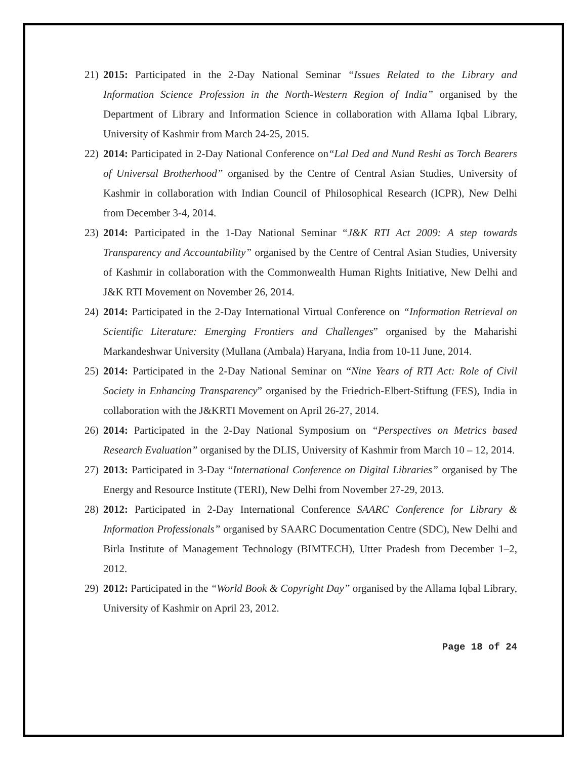21) 2015: Participated in the 2-Day National Seminar “Issues Related to the Library and Information Science Profession in the North-Western Region of India” organised by the Department of Library and Information Science in collaboration with Allama Iqbal Library, University of Kashmir from March 24-25, 2015.
22) 2014: Participated in 2-Day National Conference on“Lal Ded and Nund Reshi as Torch Bearers of Universal Brotherhood” organised by the Centre of Central Asian Studies, University of Kashmir in collaboration with Indian Council of Philosophical Research (ICPR), New Delhi from December 3-4, 2014.
23) 2014: Participated in the 1-Day National Seminar “J&K RTI Act 2009: A step towards Transparency and Accountability” organised by the Centre of Central Asian Studies, University of Kashmir in collaboration with the Commonwealth Human Rights Initiative, New Delhi and J&K RTI Movement on November 26, 2014.
24) 2014: Participated in the 2-Day International Virtual Conference on “Information Retrieval on Scientific Literature: Emerging Frontiers and Challenges” organised by the Maharishi Markandeshwar University (Mullana (Ambala) Haryana, India from 10-11 June, 2014.
25) 2014: Participated in the 2-Day National Seminar on “Nine Years of RTI Act: Role of Civil Society in Enhancing Transparency” organised by the Friedrich-Elbert-Stiftung (FES), India in collaboration with the J&KRTI Movement on April 26-27, 2014.
26) 2014: Participated in the 2-Day National Symposium on “Perspectives on Metrics based Research Evaluation” organised by the DLIS, University of Kashmir from March 10 – 12, 2014.
27) 2013: Participated in 3-Day “International Conference on Digital Libraries” organised by The Energy and Resource Institute (TERI), New Delhi from November 27-29, 2013.
28) 2012: Participated in 2-Day International Conference SAARC Conference for Library & Information Professionals” organised by SAARC Documentation Centre (SDC), New Delhi and Birla Institute of Management Technology (BIMTECH), Utter Pradesh from December 1–2, 2012.
29) 2012: Participated in the “World Book & Copyright Day” organised by the Allama Iqbal Library, University of Kashmir on April 23, 2012.
Page 18 of 24